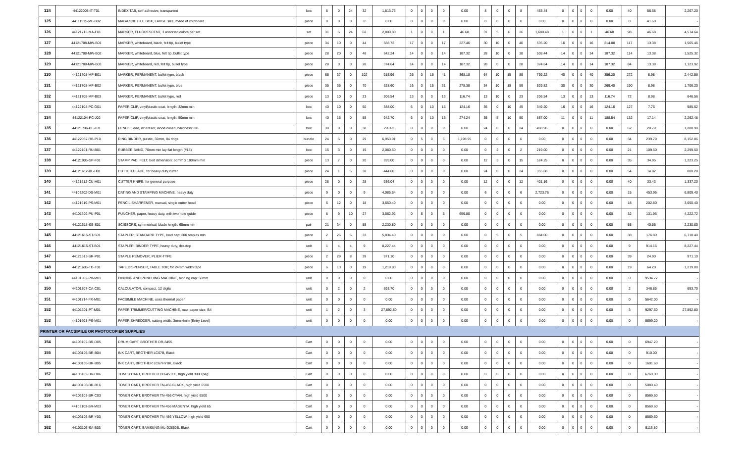| 124 | 44122008-IT-T01 | INDEX TAB, self-adhesive, transparent | box | 8 | 0 | 24 | 32 | 1,813.76 | 0 | 0 | 0 | 0 | 0.00 | 8 | 0 | 0 | 8 | 453.44 | 0 | 0 | 0 | 0 | 0.00 | 40 | 56.68 | 2,267.20 |
| 125 | 44111515-MF-B02 | MAGAZINE FILE BOX, LARGE size, made of chipboard | piece | 0 | 0 | 0 | 0 | 0.00 | 0 | 0 | 0 | 0 | 0.00 | 0 | 0 | 0 | 0 | 0.00 | 0 | 0 | 0 | 0 | 0.00 | 0 | 41.60 | - |
| 126 | 44121716-MA-F01 | MARKER, FLUORESCENT, 3 assorted colors per set | set | 31 | 5 | 24 | 60 | 2,800.80 | 1 | 0 | 0 | 1 | 46.68 | 31 | 5 | 0 | 36 | 1,680.48 | 1 | 0 | 0 | 1 | 46.68 | 98 | 46.68 | 4,574.64 |
| 127 | 44121708-MW-B01 | MARKER, whiteboard, black, felt tip, bullet type | piece | 34 | 10 | 0 | 44 | 588.72 | 17 | 0 | 0 | 17 | 227.46 | 30 | 10 | 0 | 40 | 535.20 | 16 | 0 | 0 | 16 | 214.08 | 117 | 13.38 | 1,565.46 |
| 128 | 44121708-MW-B02 | MARKER, whiteboard, blue, felt tip, bullet type | piece | 28 | 20 | 0 | 48 | 642.24 | 14 | 0 | 0 | 14 | 187.32 | 28 | 10 | 0 | 38 | 508.44 | 14 | 0 | 0 | 14 | 187.32 | 114 | 13.38 | 1,525.32 |
| 129 | 44121708-MW-B03 | MARKER, whiteboard, red, felt tip, bullet type | piece | 28 | 0 | 0 | 28 | 374.64 | 14 | 0 | 0 | 14 | 187.32 | 28 | 0 | 0 | 28 | 374.64 | 14 | 0 | 0 | 14 | 187.32 | 84 | 13.38 | 1,123.92 |
| 130 | 44121708-MP-B01 | MARKER, PERMANENT, bullet type, black | piece | 65 | 37 | 0 | 102 | 915.96 | 26 | 0 | 15 | 41 | 368.18 | 64 | 10 | 15 | 89 | 799.22 | 40 | 0 | 0 | 40 | 359.20 | 272 | 8.98 | 2,442.56 |
| 131 | 44121708-MP-B02 | MARKER, PERMANENT, bullet type, blue | piece | 35 | 35 | 0 | 70 | 628.60 | 16 | 0 | 15 | 31 | 278.38 | 34 | 10 | 15 | 59 | 529.82 | 30 | 0 | 0 | 30 | 269.40 | 190 | 8.98 | 1,706.20 |
| 132 | 44121708-MP-B03 | MARKER, PERMANENT, bullet type, red | piece | 13 | 10 | 0 | 23 | 206.54 | 13 | 0 | 0 | 13 | 116.74 | 13 | 10 | 0 | 23 | 206.54 | 13 | 0 | 0 | 13 | 116.74 | 72 | 8.98 | 646.56 |
| 133 | 44122104-PC-G01 | PAPER CLIP, vinyl/plastic coat, length: 32mm min | box | 40 | 10 | 0 | 50 | 388.00 | 6 | 0 | 10 | 16 | 124.16 | 35 | 0 | 10 | 45 | 349.20 | 16 | 0 | 0 | 16 | 124.16 | 127 | 7.76 | 985.52 |
| 134 | 44122104-PC-J02 | PAPER CLIP, vinyl/plastic coat, length: 50mm min | box | 40 | 15 | 0 | 55 | 942.70 | 6 | 0 | 10 | 16 | 274.24 | 35 | 5 | 10 | 50 | 857.00 | 11 | 0 | 0 | 11 | 188.54 | 132 | 17.14 | 2,262.48 |
| 135 | 44121706-PE-L01 | PENCIL, lead, w/ eraser, wood cased, hardness: HB | box | 38 | 0 | 0 | 38 | 790.02 | 0 | 0 | 0 | 0 | 0.00 | 24 | 0 | 0 | 24 | 498.96 | 0 | 0 | 0 | 0 | 0.00 | 62 | 20.79 | 1,288.98 |
| 136 | 44122037-RB-P10 | RING BINDER, plastic, 32mm, 84 rings | bundle | 24 | 5 | 0 | 29 | 6,953.91 | 0 | 5 | 0 | 5 | 1,198.95 | 0 | 0 | 0 | 0 | 0.00 | 0 | 0 | 0 | 0 | 0.00 | 34 | 239.79 | 8,152.86 |
| 137 | 44122101-RU-B01 | RUBBER BAND, 70mm min lay flat length (#18) | box | 16 | 3 | 0 | 19 | 2,080.50 | 0 | 0 | 0 | 0 | 0.00 | 0 | 2 | 0 | 2 | 219.00 | 0 | 0 | 0 | 0 | 0.00 | 21 | 109.50 | 2,299.50 |
| 138 | 44121905-SP-F01 | STAMP PAD, FELT, bed dimension: 60mm x 100mm min | piece | 13 | 7 | 0 | 20 | 699.00 | 0 | 0 | 0 | 0 | 0.00 | 12 | 3 | 0 | 15 | 524.25 | 0 | 0 | 0 | 0 | 0.00 | 35 | 34.95 | 1,223.25 |
| 139 | 44121612-BL-H01 | CUTTER BLADE, for heavy duty cutter | piece | 24 | 1 | 5 | 30 | 444.60 | 0 | 0 | 0 | 0 | 0.00 | 24 | 0 | 0 | 24 | 355.68 | 0 | 0 | 0 | 0 | 0.00 | 54 | 14.82 | 800.28 |
| 140 | 44121612-CU-H01 | CUTTER KNIFE, for general purpose | piece | 28 | 0 | 0 | 28 | 936.04 | 0 | 0 | 0 | 0 | 0.00 | 12 | 0 | 0 | 12 | 401.16 | 0 | 0 | 0 | 0 | 0.00 | 40 | 33.43 | 1,337.20 |
| 141 | 44103202-DS-M01 | DATING AND STAMPING MACHINE, heavy duty | piece | 9 | 0 | 0 | 9 | 4,085.64 | 0 | 0 | 0 | 0 | 0.00 | 6 | 0 | 0 | 6 | 2,723.76 | 0 | 0 | 0 | 0 | 0.00 | 15 | 453.96 | 6,809.40 |
| 142 | 44121619-PS-M01 | PENCIL SHARPENER, manual, single cutter head | piece | 6 | 12 | 0 | 18 | 3,650.40 | 0 | 0 | 0 | 0 | 0.00 | 0 | 0 | 0 | 0 | 0.00 | 0 | 0 | 0 | 0 | 0.00 | 18 | 202.80 | 3,650.40 |
| 143 | 44101602-PU-P01 | PUNCHER, paper, heavy duty, with two hole guide | piece | 8 | 9 | 10 | 27 | 3,562.92 | 0 | 5 | 0 | 5 | 659.80 | 0 | 0 | 0 | 0 | 0.00 | 0 | 0 | 0 | 0 | 0.00 | 32 | 131.96 | 4,222.72 |
| 144 | 44121618-SS-S01 | SCISSORS, symmetrical, blade length: 65mm min | pair | 21 | 34 | 0 | 55 | 2,230.80 | 0 | 0 | 0 | 0 | 0.00 | 0 | 0 | 0 | 0 | 0.00 | 0 | 0 | 0 | 0 | 0.00 | 55 | 40.56 | 2,230.80 |
| 145 | 44121615-ST-S01 | STAPLER, STANDARD TYPE, load cap: 200 staples min | piece | 2 | 26 | 5 | 33 | 5,834.40 | 0 | 0 | 0 | 0 | 0.00 | 0 | 5 | 0 | 5 | 884.00 | 0 | 0 | 0 | 0 | 0.00 | 38 | 176.80 | 6,718.40 |
| 146 | 44121615-ST-B01 | STAPLER, BINDER TYPE, heavy duty, desktop | unit | 1 | 4 | 4 | 9 | 8,227.44 | 0 | 0 | 0 | 0 | 0.00 | 0 | 0 | 0 | 0 | 0.00 | 0 | 0 | 0 | 0 | 0.00 | 9 | 914.16 | 8,227.44 |
| 147 | 44121613-SR-P01 | STAPLE REMOVER, PLIER-TYPE | piece | 2 | 29 | 8 | 39 | 971.10 | 0 | 0 | 0 | 0 | 0.00 | 0 | 0 | 0 | 0 | 0.00 | 0 | 0 | 0 | 0 | 0.00 | 39 | 24.90 | 971.10 |
| 148 | 44121605-TD-T01 | TAPE DISPENSER, TABLE TOP, for 24mm width tape | piece | 6 | 13 | 0 | 19 | 1,219.80 | 0 | 0 | 0 | 0 | 0.00 | 0 | 0 | 0 | 0 | 0.00 | 0 | 0 | 0 | 0 | 0.00 | 19 | 64.20 | 1,219.80 |
| 149 | 44101602-PB-M01 | BINDING AND PUNCHING MACHINE, binding cap: 50mm | unit | 0 | 0 | 0 | 0 | 0.00 | 0 | 0 | 0 | 0 | 0.00 | 0 | 0 | 0 | 0 | 0.00 | 0 | 0 | 0 | 0 | 0.00 | 0 | 9534.72 | - |
| 150 | 44101807-CA-C01 | CALCULATOR, compact, 12 digits | unit | 0 | 2 | 0 | 2 | 693.70 | 0 | 0 | 0 | 0 | 0.00 | 0 | 0 | 0 | 0 | 0.00 | 0 | 0 | 0 | 0 | 0.00 | 2 | 346.85 | 693.70 |
| 151 | 44101714-FX-M01 | FACSIMILE MACHINE, uses thermal paper | unit | 0 | 0 | 0 | 0 | 0.00 | 0 | 0 | 0 | 0 | 0.00 | 0 | 0 | 0 | 0 | 0.00 | 0 | 0 | 0 | 0 | 0.00 | 0 | 5642.00 | - |
| 152 | 44101601-PT-M01 | PAPER TRIMMER/CUTTING MACHINE, max paper size: B4 | unit | 1 | 2 | 0 | 3 | 27,892.80 | 0 | 0 | 0 | 0 | 0.00 | 0 | 0 | 0 | 0 | 0.00 | 0 | 0 | 0 | 0 | 0.00 | 3 | 9297.60 | 27,892.80 |
| 153 | 44101603-PS-M01 | PAPER SHREDDER, cutting width: 3mm-4mm (Entry Level) | unit | 0 | 0 | 0 | 0 | 0.00 | 0 | 0 | 0 | 0 | 0.00 | 0 | 0 | 0 | 0 | 0.00 | 0 | 0 | 0 | 0 | 0.00 | 0 | 5699.20 | - |
| PRINTER OR FACSIMILE OR PHOTOCOPIER SUPPLIES | | | | | | | | | | | | | | | | | | | | | | | | | | |
| 154 | 44103109-BR-D05 | DRUM CART, BROTHER DR-3455 | Cart | 0 | 0 | 0 | 0 | 0.00 | 0 | 0 | 0 | 0 | 0.00 | 0 | 0 | 0 | 0 | 0.00 | 0 | 0 | 0 | 0 | 0.00 | 0 | 6947.20 | - |
| 155 | 44103105-BR-B04 | INK CART, BROTHER LC67B, Black | Cart | 0 | 0 | 0 | 0 | 0.00 | 0 | 0 | 0 | 0 | 0.00 | 0 | 0 | 0 | 0 | 0.00 | 0 | 0 | 0 | 0 | 0.00 | 0 | 910.00 | - |
| 156 | 44103105-BR-B05 | INK CART, BROTHER LC67HYBK, Black | Cart | 0 | 0 | 0 | 0 | 0.00 | 0 | 0 | 0 | 0 | 0.00 | 0 | 0 | 0 | 0 | 0.00 | 0 | 0 | 0 | 0 | 0.00 | 0 | 1601.60 | - |
| 157 | 44103109-BR-D06 | TONER CART, BROTHER DR-451CL, high yield 3000 pag | Cart | 0 | 0 | 0 | 0 | 0.00 | 0 | 0 | 0 | 0 | 0.00 | 0 | 0 | 0 | 0 | 0.00 | 0 | 0 | 0 | 0 | 0.00 | 0 | 6760.00 | - |
| 158 | 44103103-BR-B16 | TONER CART, BROTHER TN-456 BLACK, high yield 6500 | Cart | 0 | 0 | 0 | 0 | 0.00 | 0 | 0 | 0 | 0 | 0.00 | 0 | 0 | 0 | 0 | 0.00 | 0 | 0 | 0 | 0 | 0.00 | 0 | 5080.40 | - |
| 159 | 44103103-BR-C03 | TONER CART, BROTHER TN-456 CYAN, high yield 6500 | Cart | 0 | 0 | 0 | 0 | 0.00 | 0 | 0 | 0 | 0 | 0.00 | 0 | 0 | 0 | 0 | 0.00 | 0 | 0 | 0 | 0 | 0.00 | 0 | 8569.60 | - |
| 160 | 44103103-BR-M03 | TONER CART, BROTHER TN-456 MAGENTA, high yield 65 | Cart | 0 | 0 | 0 | 0 | 0.00 | 0 | 0 | 0 | 0 | 0.00 | 0 | 0 | 0 | 0 | 0.00 | 0 | 0 | 0 | 0 | 0.00 | 0 | 8569.60 | - |
| 161 | 44103103-BR-Y03 | TONER CART, BROTHER TN-456 YELLOW, high yield 650 | Cart | 0 | 0 | 0 | 0 | 0.00 | 0 | 0 | 0 | 0 | 0.00 | 0 | 0 | 0 | 0 | 0.00 | 0 | 0 | 0 | 0 | 0.00 | 0 | 8569.60 | - |
| 162 | 44103103-SA-B03 | TONER CART, SAMSUNG ML-D2850B, Black | Cart | 0 | 0 | 0 | 0 | 0.00 | 0 | 0 | 0 | 0 | 0.00 | 0 | 0 | 0 | 0 | 0.00 | 0 | 0 | 0 | 0 | 0.00 | 0 | 5116.80 | - |